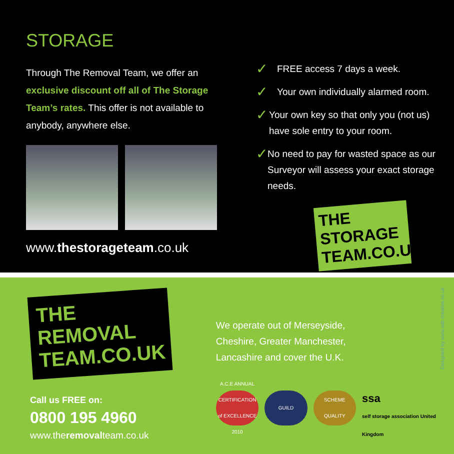STORAGE
Through The Removal Team, we offer an exclusive discount off all of The Storage Team’s rates. This offer is not available to anybody, anywhere else.
www.thestorageteam.co.uk
✓ FREE access 7 days a week.
✓ Your own individually alarmed room.
✓ Your own key so that only you (not us) have sole entry to your room.
✓ No need to pay for wasted space as our Surveyor will assess your exact storage needs.
THE STORAGE TEAM.CO.UK
THE REMOVAL TEAM.CO.UK
Call us FREE on:
0800 195 4960
www.theremovalteam.co.uk
We operate out of Merseyside,
Cheshire, Greater Manchester,
Lancashire and cover the U.K.
A.C.E ANNUAL CERTIFICATION of EXCELLENCE 2010
GUILD SCHEME QUALITY
ssa
self storage association United Kingdom
Designed by www.adc-creative.co.uk